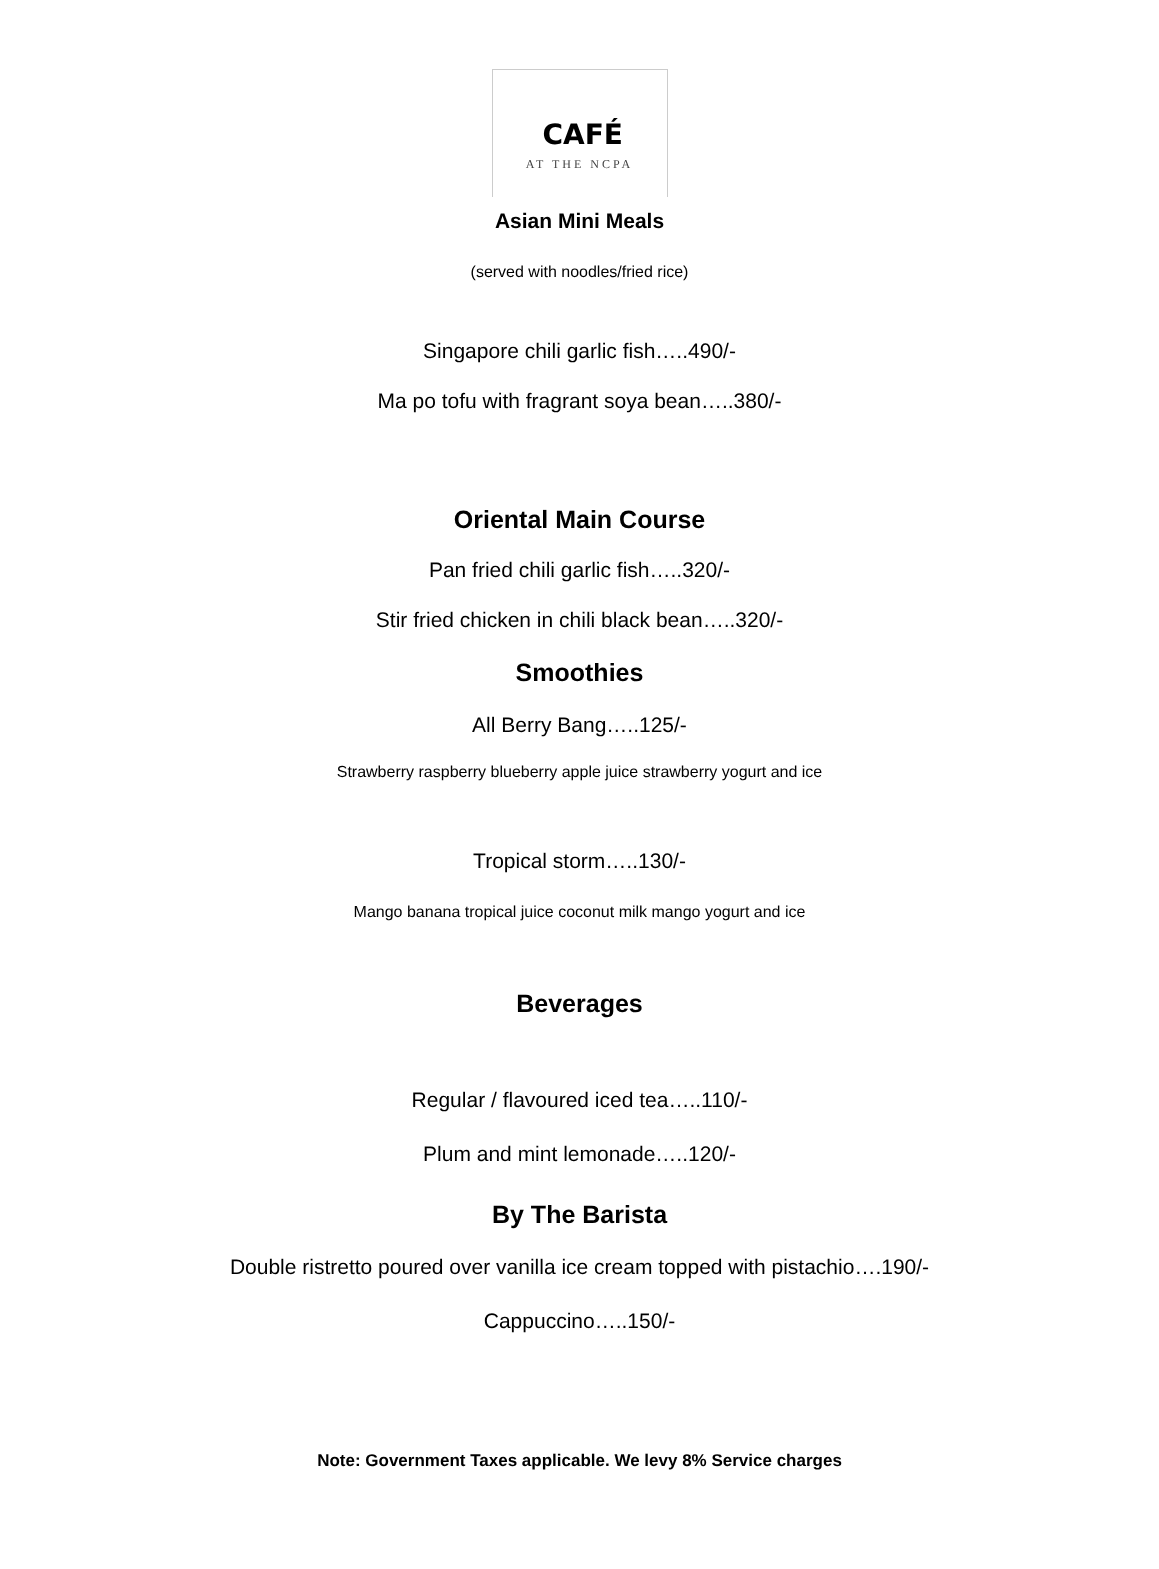CAFÉ
AT THE NCPA
Asian Mini Meals
(served with noodles/fried rice)
Singapore chili garlic fish…..490/-
Ma po tofu with fragrant soya bean…..380/-
Oriental Main Course
Pan fried chili garlic fish…..320/-
Stir fried chicken in chili black bean…..320/-
Smoothies
All Berry Bang…..125/-
Strawberry raspberry blueberry apple juice strawberry yogurt and ice
Tropical storm…..130/-
Mango banana tropical juice coconut milk mango yogurt and ice
Beverages
Regular / flavoured iced tea…..110/-
Plum and mint lemonade…..120/-
By The Barista
Double ristretto poured over vanilla ice cream topped with pistachio….190/-
Cappuccino…..150/-
Note: Government Taxes applicable. We levy 8% Service charges